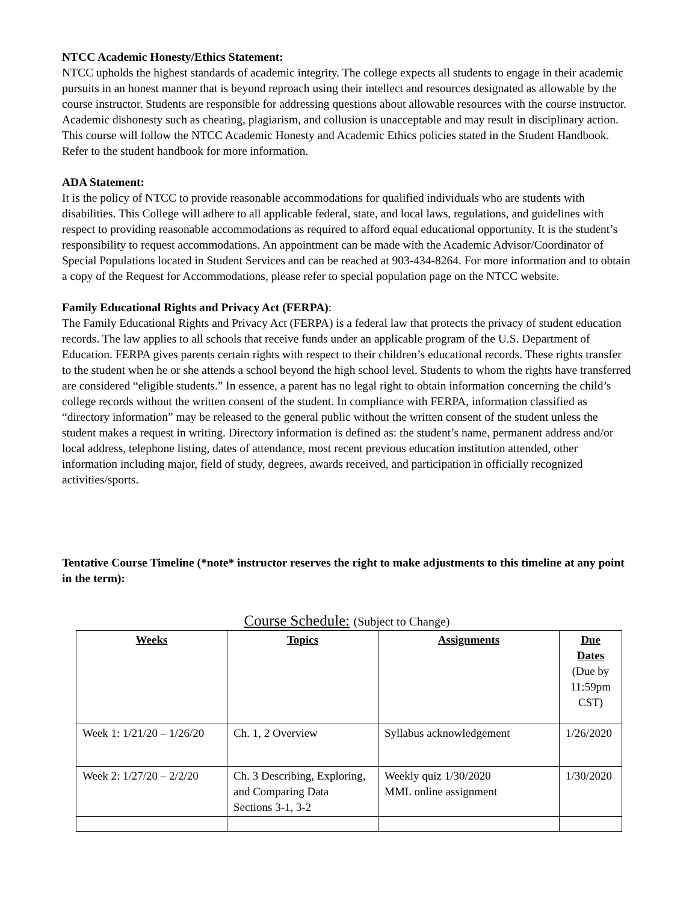NTCC Academic Honesty/Ethics Statement:
NTCC upholds the highest standards of academic integrity. The college expects all students to engage in their academic pursuits in an honest manner that is beyond reproach using their intellect and resources designated as allowable by the course instructor. Students are responsible for addressing questions about allowable resources with the course instructor. Academic dishonesty such as cheating, plagiarism, and collusion is unacceptable and may result in disciplinary action. This course will follow the NTCC Academic Honesty and Academic Ethics policies stated in the Student Handbook. Refer to the student handbook for more information.
ADA Statement:
It is the policy of NTCC to provide reasonable accommodations for qualified individuals who are students with disabilities. This College will adhere to all applicable federal, state, and local laws, regulations, and guidelines with respect to providing reasonable accommodations as required to afford equal educational opportunity. It is the student’s responsibility to request accommodations. An appointment can be made with the Academic Advisor/Coordinator of Special Populations located in Student Services and can be reached at 903-434-8264. For more information and to obtain a copy of the Request for Accommodations, please refer to special population page on the NTCC website.
Family Educational Rights and Privacy Act (FERPA):
The Family Educational Rights and Privacy Act (FERPA) is a federal law that protects the privacy of student education records. The law applies to all schools that receive funds under an applicable program of the U.S. Department of Education. FERPA gives parents certain rights with respect to their children’s educational records. These rights transfer to the student when he or she attends a school beyond the high school level. Students to whom the rights have transferred are considered “eligible students.” In essence, a parent has no legal right to obtain information concerning the child’s college records without the written consent of the student. In compliance with FERPA, information classified as “directory information” may be released to the general public without the written consent of the student unless the student makes a request in writing. Directory information is defined as: the student’s name, permanent address and/or local address, telephone listing, dates of attendance, most recent previous education institution attended, other information including major, field of study, degrees, awards received, and participation in officially recognized activities/sports.
Tentative Course Timeline (*note* instructor reserves the right to make adjustments to this timeline at any point in the term):
Course Schedule: (Subject to Change)
| Weeks | Topics | Assignments | Due Dates (Due by 11:59pm CST) |
| --- | --- | --- | --- |
| Week 1: 1/21/20 – 1/26/20 | Ch. 1, 2 Overview | Syllabus acknowledgement | 1/26/2020 |
| Week 2: 1/27/20 – 2/2/20 | Ch. 3 Describing, Exploring, and Comparing Data Sections 3-1, 3-2 | Weekly quiz 1/30/2020 MML online assignment | 1/30/2020 |